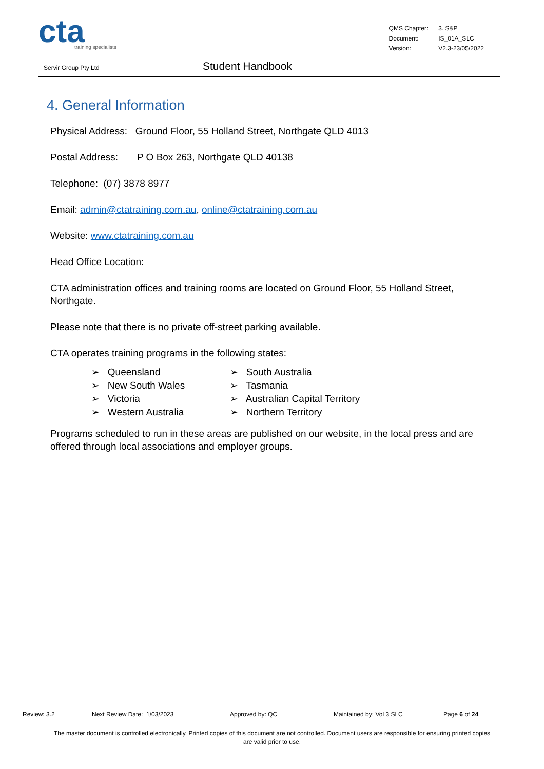cta
training specialists
| QMS Chapter: | 3. S&P |
| Document: | IS_01A_SLC |
| Version: | V2.3-23/05/2022 |
Servir Group Pty Ltd Student Handbook
4. General Information
Physical Address: Ground Floor, 55 Holland Street, Northgate QLD 4013
Postal Address: P O Box 263, Northgate QLD 40138
Telephone: (07) 3878 8977
Email: admin@ctatraining.com.au, online@ctatraining.com.au
Website: www.ctatraining.com.au
Head Office Location:
CTA administration offices and training rooms are located on Ground Floor, 55 Holland Street, Northgate.
Please note that there is no private off-street parking available.
CTA operates training programs in the following states:
➢ Queensland
➢ New South Wales
➢ Victoria
➢ Western Australia
➢ South Australia
➢ Tasmania
➢ Australian Capital Territory
➢ Northern Territory
Programs scheduled to run in these areas are published on our website, in the local press and are offered through local associations and employer groups.
Review: 3.2 Next Review Date: 1/03/2023 Approved by: QC Maintained by: Vol 3 SLC Page 6 of 24
The master document is controlled electronically. Printed copies of this document are not controlled. Document users are responsible for ensuring printed copies are valid prior to use.